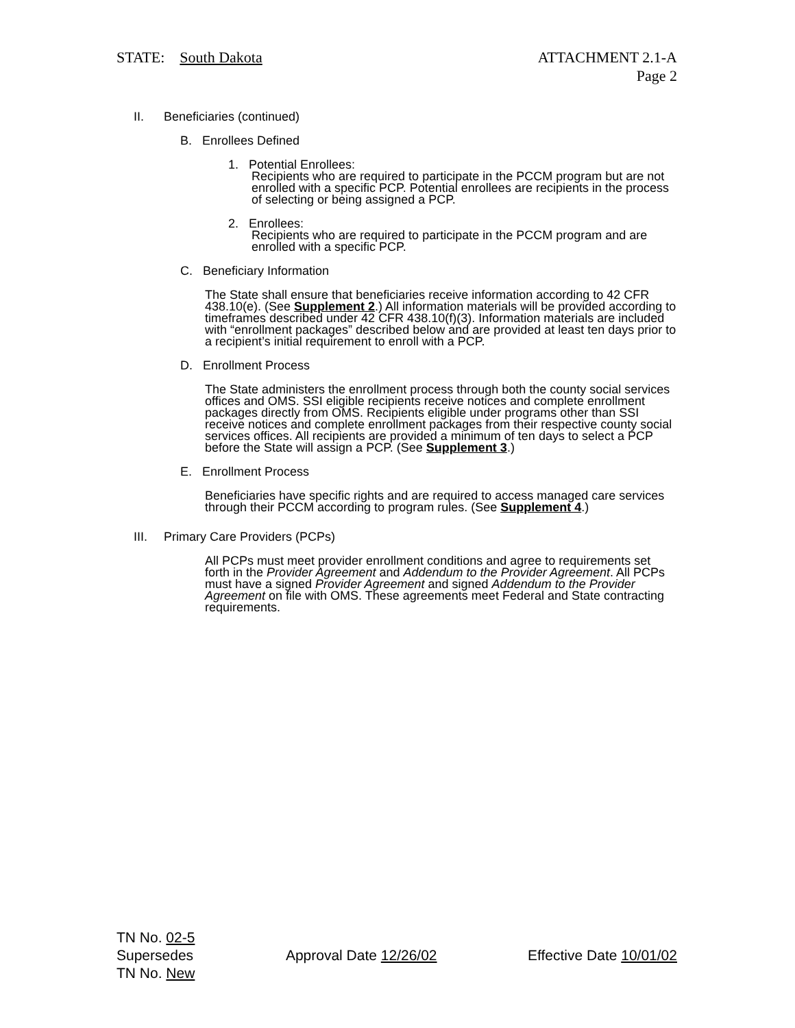STATE: South Dakota ATTACHMENT 2.1-A
Page 2
II. Beneficiaries (continued)
B. Enrollees Defined
1. Potential Enrollees:
Recipients who are required to participate in the PCCM program but are not enrolled with a specific PCP. Potential enrollees are recipients in the process of selecting or being assigned a PCP.
2. Enrollees:
Recipients who are required to participate in the PCCM program and are enrolled with a specific PCP.
C. Beneficiary Information
The State shall ensure that beneficiaries receive information according to 42 CFR 438.10(e). (See Supplement 2.) All information materials will be provided according to timeframes described under 42 CFR 438.10(f)(3). Information materials are included with “enrollment packages” described below and are provided at least ten days prior to a recipient’s initial requirement to enroll with a PCP.
D. Enrollment Process
The State administers the enrollment process through both the county social services offices and OMS. SSI eligible recipients receive notices and complete enrollment packages directly from OMS. Recipients eligible under programs other than SSI receive notices and complete enrollment packages from their respective county social services offices. All recipients are provided a minimum of ten days to select a PCP before the State will assign a PCP. (See Supplement 3.)
E. Enrollment Process
Beneficiaries have specific rights and are required to access managed care services through their PCCM according to program rules. (See Supplement 4.)
III. Primary Care Providers (PCPs)
All PCPs must meet provider enrollment conditions and agree to requirements set forth in the Provider Agreement and Addendum to the Provider Agreement. All PCPs must have a signed Provider Agreement and signed Addendum to the Provider Agreement on file with OMS. These agreements meet Federal and State contracting requirements.
TN No. 02-5
Supersedes
TN No. New
Approval Date 12/26/02 Effective Date 10/01/02